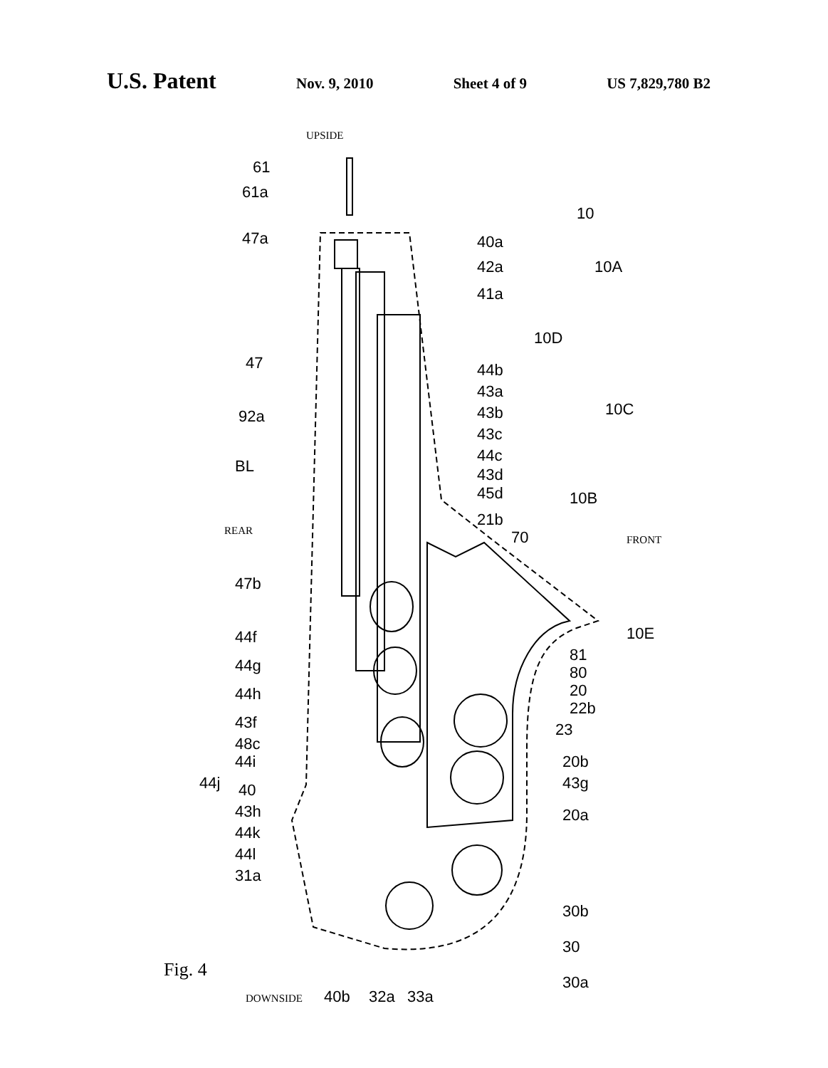U.S. Patent
Nov. 9, 2010 Sheet 4 of 9 US 7,829,780 B2
UPSIDE
61
61a
47a
10
40a
10A
42a
41a
10D
47 44b
43a
10C
43b
92a
43c
44c
BL 43d
45d 10B
21b
REAR 70 FRONT
47b
44f 10E
81
44g 80
20
44h
22b
43f 23
48c
20b
44i
43g
44j 40
43h 20a
44k
44l
31a
30b
30
Fig. 4
30a
DOWNSIDE 40b 32a 33a